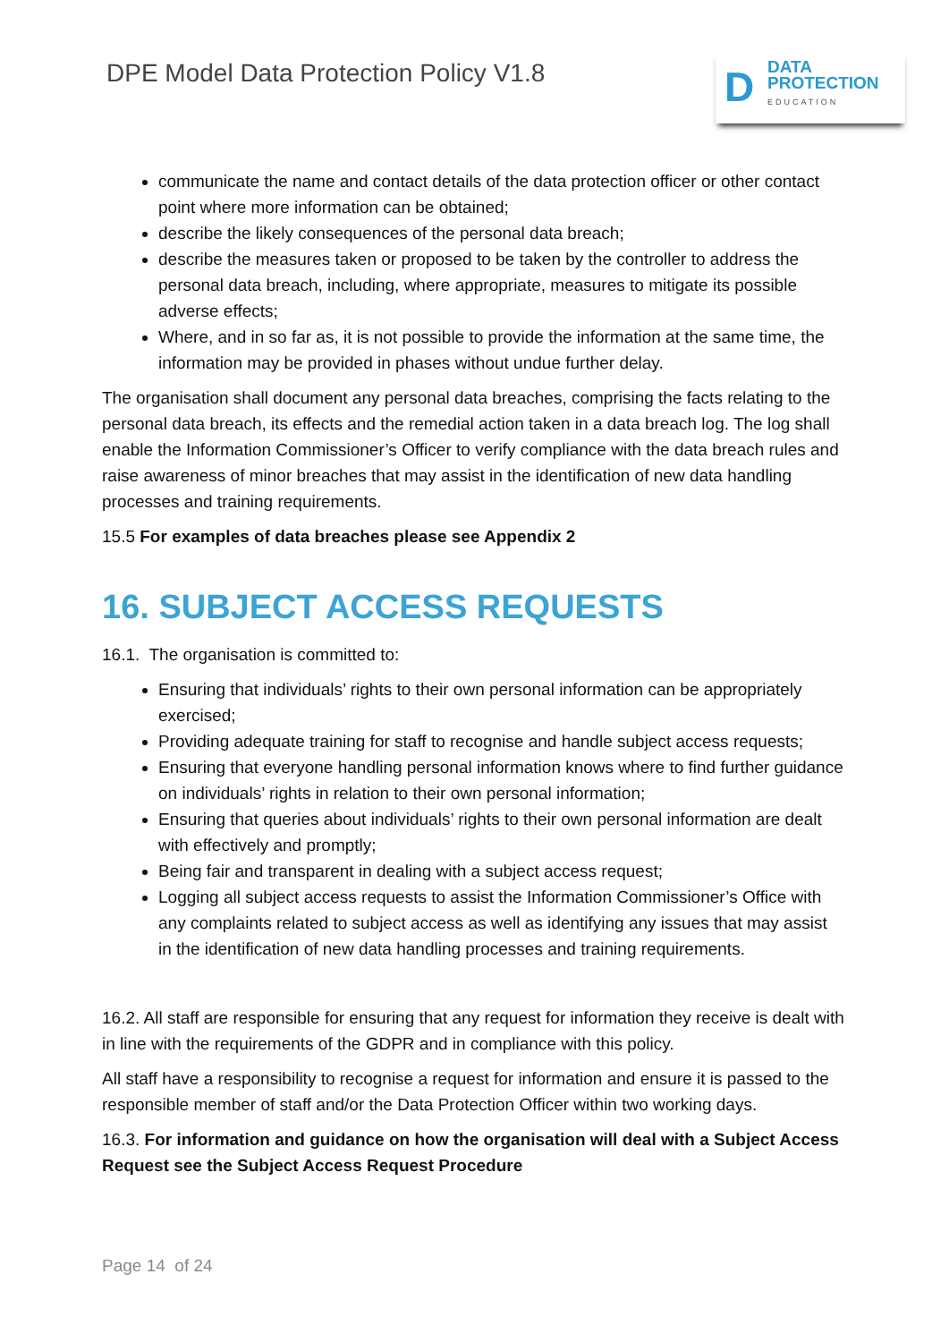DPE Model Data Protection Policy V1.8
D
DATA
PROTECTION
EDUCATION
communicate the name and contact details of the data protection officer or other contact point where more information can be obtained;
describe the likely consequences of the personal data breach;
describe the measures taken or proposed to be taken by the controller to address the personal data breach, including, where appropriate, measures to mitigate its possible adverse effects;
Where, and in so far as, it is not possible to provide the information at the same time, the information may be provided in phases without undue further delay.
The organisation shall document any personal data breaches, comprising the facts relating to the personal data breach, its effects and the remedial action taken in a data breach log. The log shall enable the Information Commissioner’s Officer to verify compliance with the data breach rules and raise awareness of minor breaches that may assist in the identification of new data handling processes and training requirements.
15.5 For examples of data breaches please see Appendix 2
16. SUBJECT ACCESS REQUESTS
16.1. The organisation is committed to:
Ensuring that individuals’ rights to their own personal information can be appropriately exercised;
Providing adequate training for staff to recognise and handle subject access requests;
Ensuring that everyone handling personal information knows where to find further guidance on individuals’ rights in relation to their own personal information;
Ensuring that queries about individuals’ rights to their own personal information are dealt with effectively and promptly;
Being fair and transparent in dealing with a subject access request;
Logging all subject access requests to assist the Information Commissioner’s Office with any complaints related to subject access as well as identifying any issues that may assist in the identification of new data handling processes and training requirements.
16.2. All staff are responsible for ensuring that any request for information they receive is dealt with in line with the requirements of the GDPR and in compliance with this policy.
All staff have a responsibility to recognise a request for information and ensure it is passed to the responsible member of staff and/or the Data Protection Officer within two working days.
16.3. For information and guidance on how the organisation will deal with a Subject Access Request see the Subject Access Request Procedure
Page 14 of 24